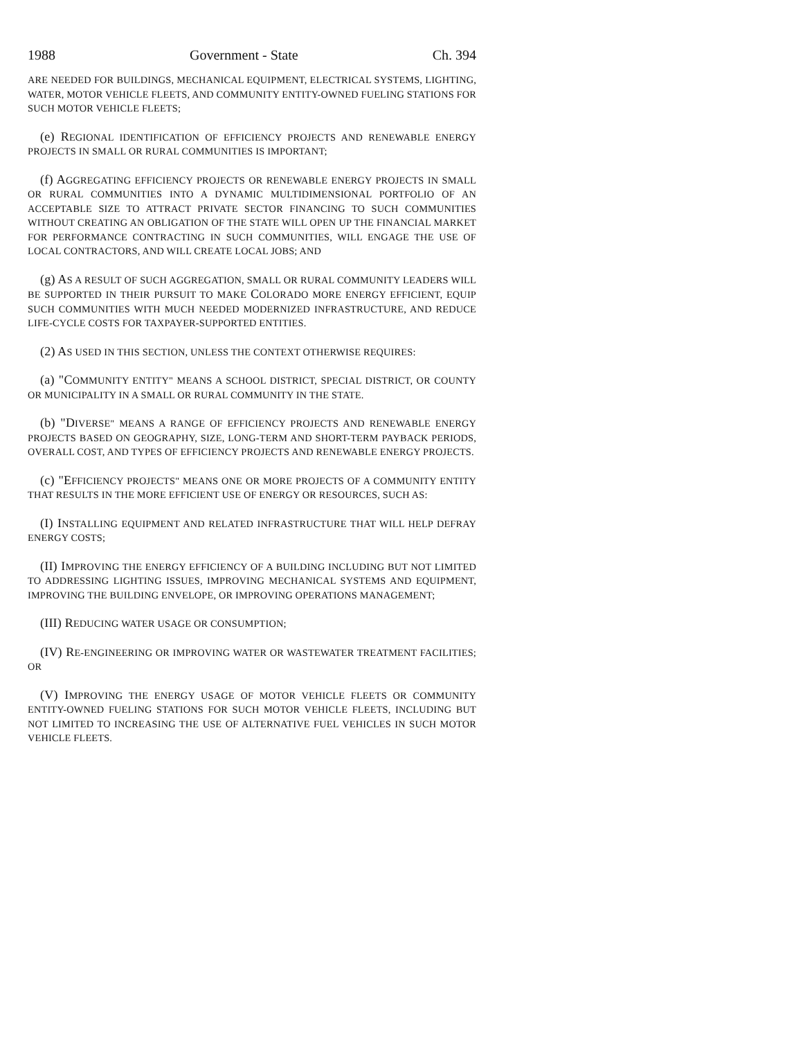1988 Government - State Ch. 394
ARE NEEDED FOR BUILDINGS, MECHANICAL EQUIPMENT, ELECTRICAL SYSTEMS, LIGHTING, WATER, MOTOR VEHICLE FLEETS, AND COMMUNITY ENTITY-OWNED FUELING STATIONS FOR SUCH MOTOR VEHICLE FLEETS;
(e) REGIONAL IDENTIFICATION OF EFFICIENCY PROJECTS AND RENEWABLE ENERGY PROJECTS IN SMALL OR RURAL COMMUNITIES IS IMPORTANT;
(f) AGGREGATING EFFICIENCY PROJECTS OR RENEWABLE ENERGY PROJECTS IN SMALL OR RURAL COMMUNITIES INTO A DYNAMIC MULTIDIMENSIONAL PORTFOLIO OF AN ACCEPTABLE SIZE TO ATTRACT PRIVATE SECTOR FINANCING TO SUCH COMMUNITIES WITHOUT CREATING AN OBLIGATION OF THE STATE WILL OPEN UP THE FINANCIAL MARKET FOR PERFORMANCE CONTRACTING IN SUCH COMMUNITIES, WILL ENGAGE THE USE OF LOCAL CONTRACTORS, AND WILL CREATE LOCAL JOBS; AND
(g) AS A RESULT OF SUCH AGGREGATION, SMALL OR RURAL COMMUNITY LEADERS WILL BE SUPPORTED IN THEIR PURSUIT TO MAKE COLORADO MORE ENERGY EFFICIENT, EQUIP SUCH COMMUNITIES WITH MUCH NEEDED MODERNIZED INFRASTRUCTURE, AND REDUCE LIFE-CYCLE COSTS FOR TAXPAYER-SUPPORTED ENTITIES.
(2) AS USED IN THIS SECTION, UNLESS THE CONTEXT OTHERWISE REQUIRES:
(a) "COMMUNITY ENTITY" MEANS A SCHOOL DISTRICT, SPECIAL DISTRICT, OR COUNTY OR MUNICIPALITY IN A SMALL OR RURAL COMMUNITY IN THE STATE.
(b) "DIVERSE" MEANS A RANGE OF EFFICIENCY PROJECTS AND RENEWABLE ENERGY PROJECTS BASED ON GEOGRAPHY, SIZE, LONG-TERM AND SHORT-TERM PAYBACK PERIODS, OVERALL COST, AND TYPES OF EFFICIENCY PROJECTS AND RENEWABLE ENERGY PROJECTS.
(c) "EFFICIENCY PROJECTS" MEANS ONE OR MORE PROJECTS OF A COMMUNITY ENTITY THAT RESULTS IN THE MORE EFFICIENT USE OF ENERGY OR RESOURCES, SUCH AS:
(I) INSTALLING EQUIPMENT AND RELATED INFRASTRUCTURE THAT WILL HELP DEFRAY ENERGY COSTS;
(II) IMPROVING THE ENERGY EFFICIENCY OF A BUILDING INCLUDING BUT NOT LIMITED TO ADDRESSING LIGHTING ISSUES, IMPROVING MECHANICAL SYSTEMS AND EQUIPMENT, IMPROVING THE BUILDING ENVELOPE, OR IMPROVING OPERATIONS MANAGEMENT;
(III) REDUCING WATER USAGE OR CONSUMPTION;
(IV) RE-ENGINEERING OR IMPROVING WATER OR WASTEWATER TREATMENT FACILITIES; OR
(V) IMPROVING THE ENERGY USAGE OF MOTOR VEHICLE FLEETS OR COMMUNITY ENTITY-OWNED FUELING STATIONS FOR SUCH MOTOR VEHICLE FLEETS, INCLUDING BUT NOT LIMITED TO INCREASING THE USE OF ALTERNATIVE FUEL VEHICLES IN SUCH MOTOR VEHICLE FLEETS.